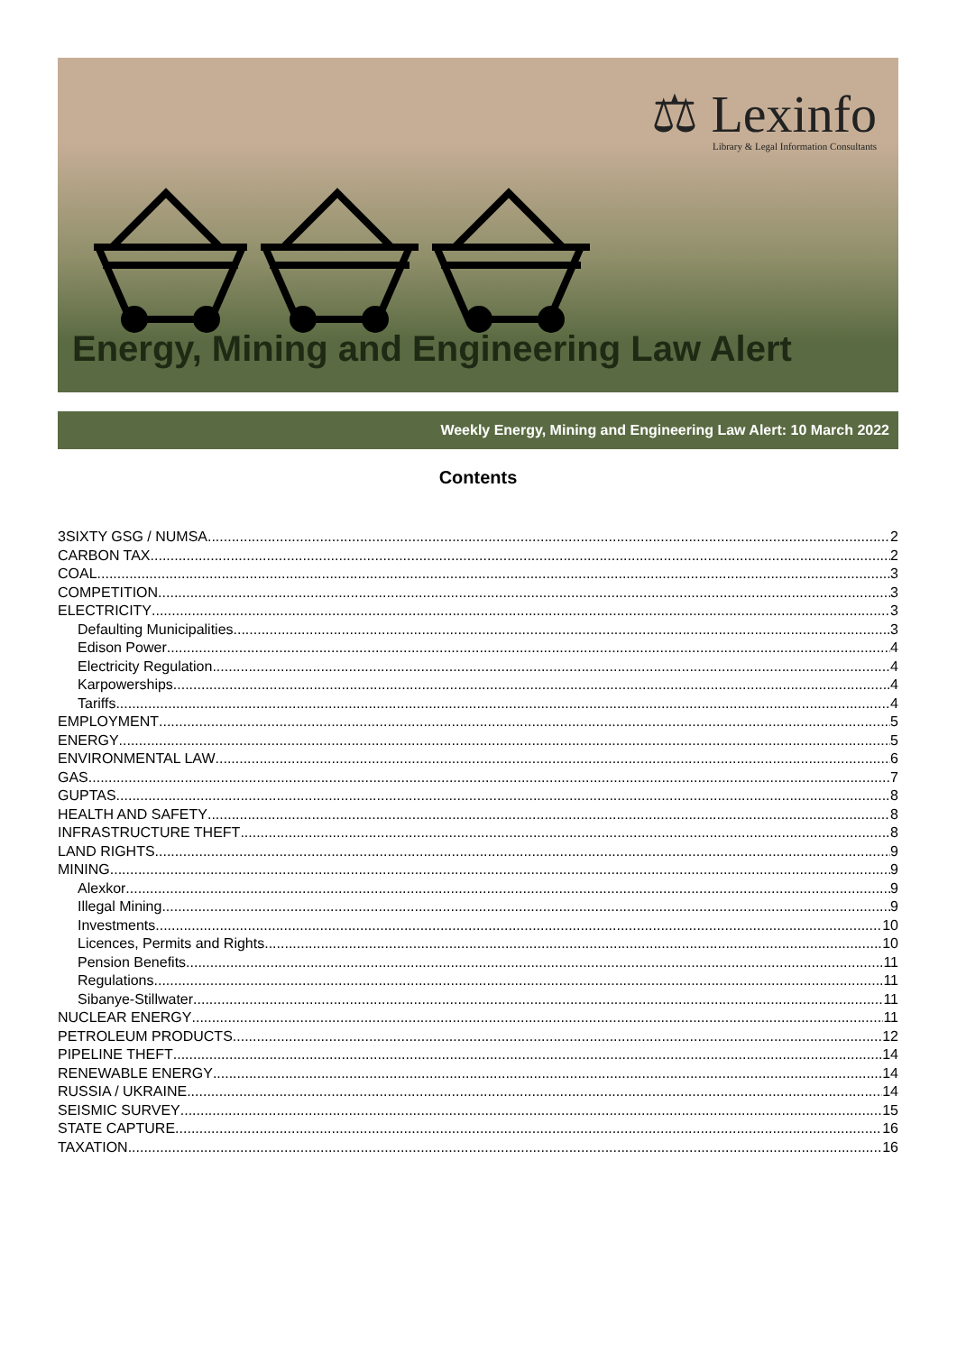⚖ Lexinfo
Library & Legal Information Consultants
Energy, Mining and Engineering Law Alert
Weekly Energy, Mining and Engineering Law Alert: 10 March 2022
Contents
3SIXTY GSG / NUMSA 2
CARBON TAX 2
COAL 3
COMPETITION 3
ELECTRICITY 3
Defaulting Municipalities 3
Edison Power 4
Electricity Regulation 4
Karpowerships 4
Tariffs 4
EMPLOYMENT 5
ENERGY 5
ENVIRONMENTAL LAW 6
GAS 7
GUPTAS 8
HEALTH AND SAFETY 8
INFRASTRUCTURE THEFT 8
LAND RIGHTS 9
MINING 9
Alexkor 9
Illegal Mining 9
Investments 10
Licences, Permits and Rights 10
Pension Benefits 11
Regulations 11
Sibanye-Stillwater 11
NUCLEAR ENERGY 11
PETROLEUM PRODUCTS 12
PIPELINE THEFT 14
RENEWABLE ENERGY 14
RUSSIA / UKRAINE 14
SEISMIC SURVEY 15
STATE CAPTURE 16
TAXATION 16